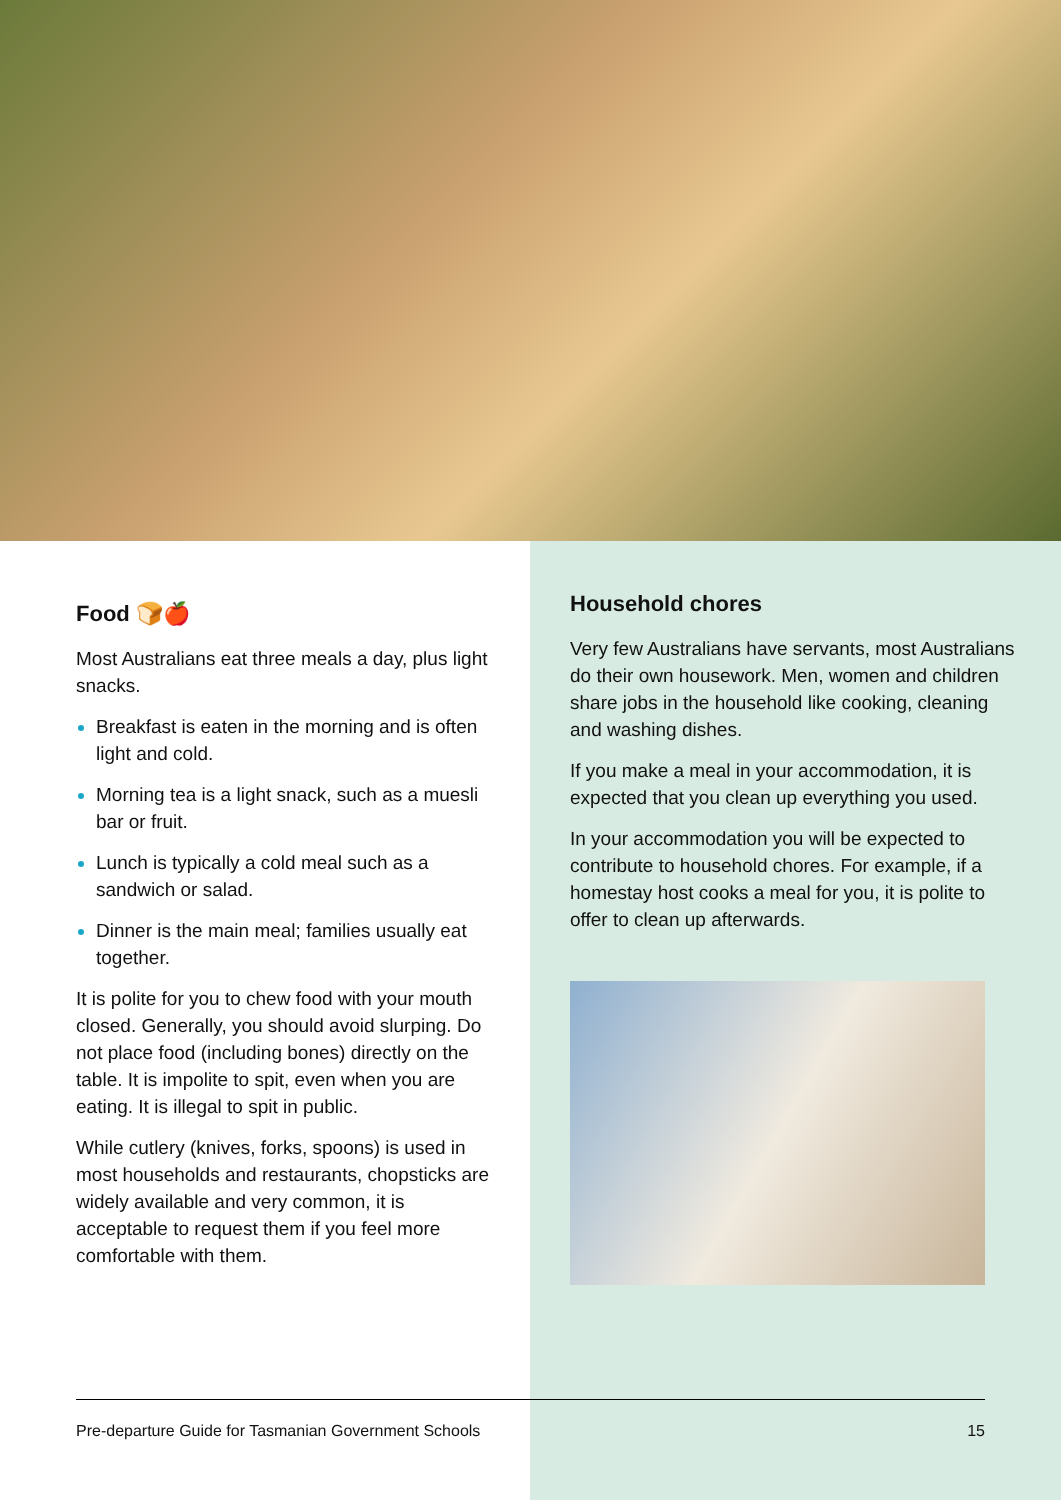Food 🍞🍎
Most Australians eat three meals a day, plus light snacks.
Breakfast is eaten in the morning and is often light and cold.
Morning tea is a light snack, such as a muesli bar or fruit.
Lunch is typically a cold meal such as a sandwich or salad.
Dinner is the main meal; families usually eat together.
It is polite for you to chew food with your mouth closed. Generally, you should avoid slurping. Do not place food (including bones) directly on the table. It is impolite to spit, even when you are eating. It is illegal to spit in public.
While cutlery (knives, forks, spoons) is used in most households and restaurants, chopsticks are widely available and very common, it is acceptable to request them if you feel more comfortable with them.
Household chores
Very few Australians have servants, most Australians do their own housework. Men, women and children share jobs in the household like cooking, cleaning and washing dishes.
If you make a meal in your accommodation, it is expected that you clean up everything you used.
In your accommodation you will be expected to contribute to household chores. For example, if a homestay host cooks a meal for you, it is polite to offer to clean up afterwards.
Pre-departure Guide for Tasmanian Government Schools 15